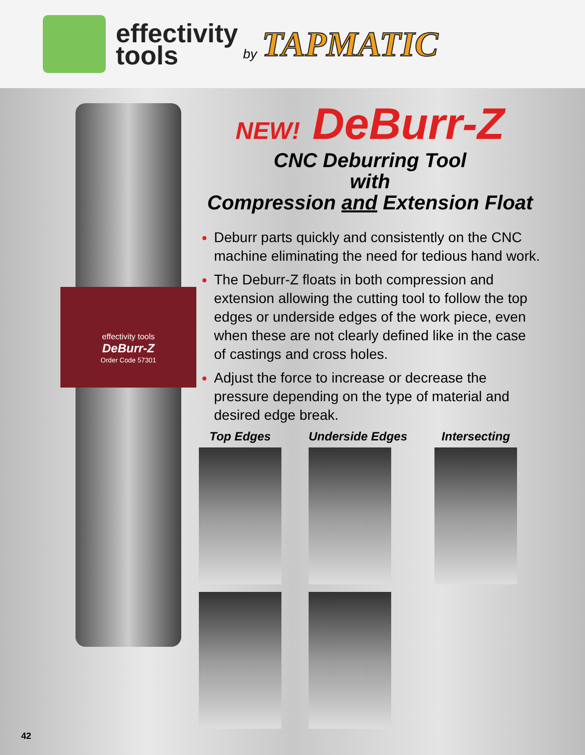effectivity
tools
by
TAPMATIC
effectivity tools
DeBurr-Z
Order Code 57301
NEW! DeBurr-Z
CNC Deburring Tool
with
Compression and Extension Float
Deburr parts quickly and consistently on the CNC machine eliminating the need for tedious hand work.
The Deburr-Z floats in both compression and extension allowing the cutting tool to follow the top edges or underside edges of the work piece, even when these are not clearly defined like in the case of castings and cross holes.
Adjust the force to increase or decrease the pressure depending on the type of material and desired edge break.
Top Edges Underside Edges Intersecting
42